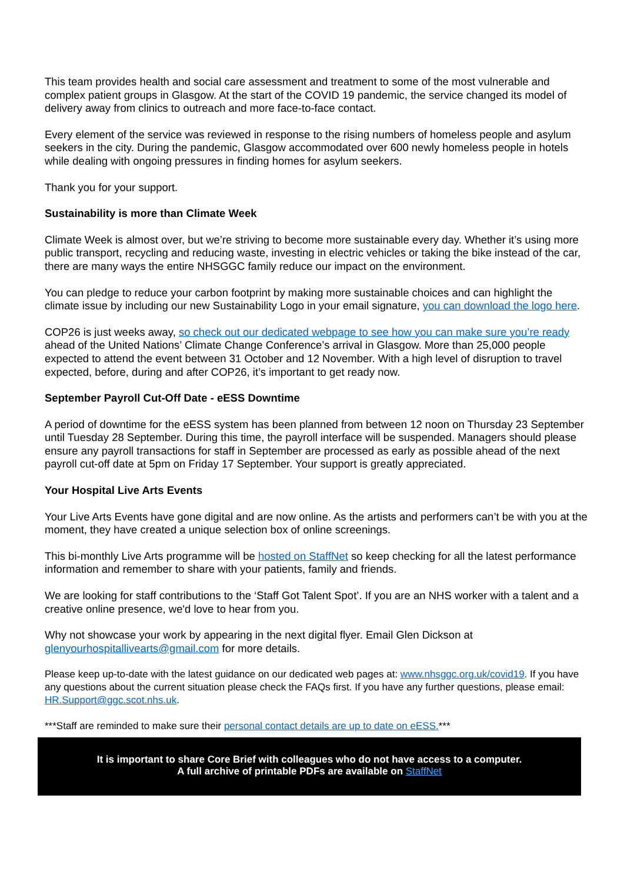This team provides health and social care assessment and treatment to some of the most vulnerable and complex patient groups in Glasgow. At the start of the COVID 19 pandemic, the service changed its model of delivery away from clinics to outreach and more face-to-face contact.
Every element of the service was reviewed in response to the rising numbers of homeless people and asylum seekers in the city. During the pandemic, Glasgow accommodated over 600 newly homeless people in hotels while dealing with ongoing pressures in finding homes for asylum seekers.
Thank you for your support.
Sustainability is more than Climate Week
Climate Week is almost over, but we’re striving to become more sustainable every day. Whether it’s using more public transport, recycling and reducing waste, investing in electric vehicles or taking the bike instead of the car, there are many ways the entire NHSGGC family reduce our impact on the environment.
You can pledge to reduce your carbon footprint by making more sustainable choices and can highlight the climate issue by including our new Sustainability Logo in your email signature, you can download the logo here.
COP26 is just weeks away, so check out our dedicated webpage to see how you can make sure you’re ready ahead of the United Nations’ Climate Change Conference’s arrival in Glasgow. More than 25,000 people expected to attend the event between 31 October and 12 November. With a high level of disruption to travel expected, before, during and after COP26, it’s important to get ready now.
September Payroll Cut-Off Date - eESS Downtime
A period of downtime for the eESS system has been planned from between 12 noon on Thursday 23 September until Tuesday 28 September. During this time, the payroll interface will be suspended. Managers should please ensure any payroll transactions for staff in September are processed as early as possible ahead of the next payroll cut-off date at 5pm on Friday 17 September. Your support is greatly appreciated.
Your Hospital Live Arts Events
Your Live Arts Events have gone digital and are now online. As the artists and performers can’t be with you at the moment, they have created a unique selection box of online screenings.
This bi-monthly Live Arts programme will be hosted on StaffNet so keep checking for all the latest performance information and remember to share with your patients, family and friends.
We are looking for staff contributions to the ‘Staff Got Talent Spot’. If you are an NHS worker with a talent and a creative online presence, we'd love to hear from you.
Why not showcase your work by appearing in the next digital flyer. Email Glen Dickson at glenyourhospitallivearts@gmail.com for more details.
Please keep up-to-date with the latest guidance on our dedicated web pages at: www.nhsggc.org.uk/covid19. If you have any questions about the current situation please check the FAQs first. If you have any further questions, please email: HR.Support@ggc.scot.nhs.uk.
***Staff are reminded to make sure their personal contact details are up to date on eESS.***
It is important to share Core Brief with colleagues who do not have access to a computer.
A full archive of printable PDFs are available on StaffNet